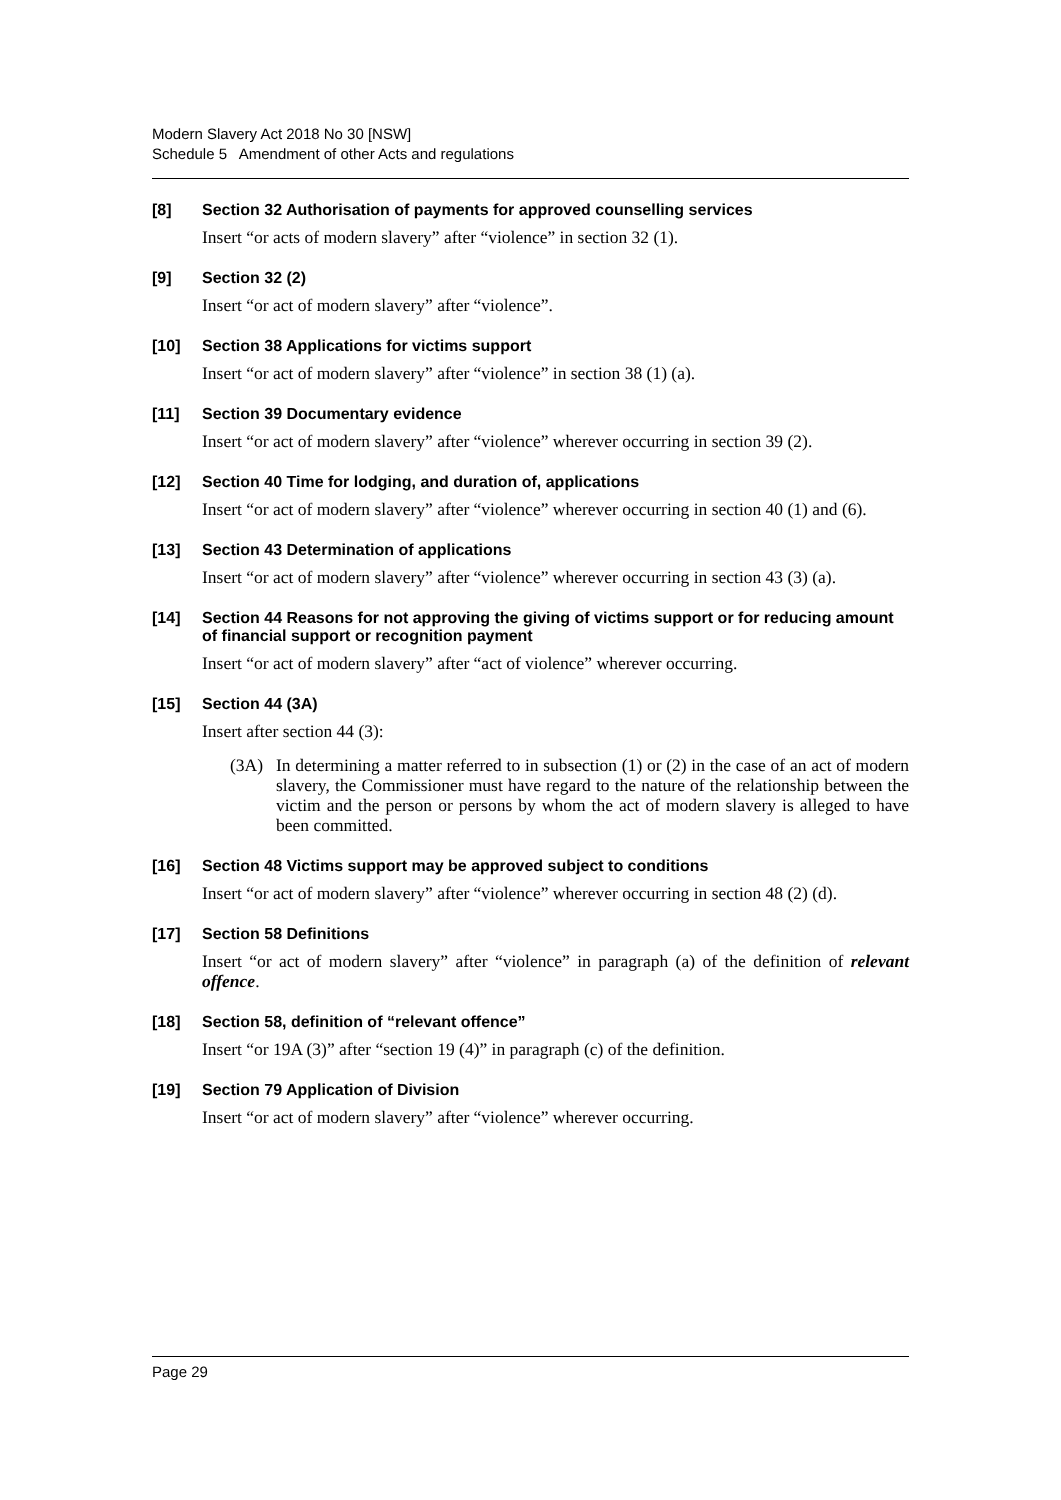Modern Slavery Act 2018 No 30 [NSW]
Schedule 5 Amendment of other Acts and regulations
[8]
Section 32 Authorisation of payments for approved counselling services
Insert “or acts of modern slavery” after “violence” in section 32 (1).
[9]
Section 32 (2)
Insert “or act of modern slavery” after “violence”.
[10]
Section 38 Applications for victims support
Insert “or act of modern slavery” after “violence” in section 38 (1) (a).
[11]
Section 39 Documentary evidence
Insert “or act of modern slavery” after “violence” wherever occurring in section 39 (2).
[12]
Section 40 Time for lodging, and duration of, applications
Insert “or act of modern slavery” after “violence” wherever occurring in section 40 (1) and (6).
[13]
Section 43 Determination of applications
Insert “or act of modern slavery” after “violence” wherever occurring in section 43 (3) (a).
[14]
Section 44 Reasons for not approving the giving of victims support or for reducing amount of financial support or recognition payment
Insert “or act of modern slavery” after “act of violence” wherever occurring.
[15]
Section 44 (3A)
Insert after section 44 (3):
(3A) In determining a matter referred to in subsection (1) or (2) in the case of an act of modern slavery, the Commissioner must have regard to the nature of the relationship between the victim and the person or persons by whom the act of modern slavery is alleged to have been committed.
[16]
Section 48 Victims support may be approved subject to conditions
Insert “or act of modern slavery” after “violence” wherever occurring in section 48 (2) (d).
[17]
Section 58 Definitions
Insert “or act of modern slavery” after “violence” in paragraph (a) of the definition of relevant offence.
[18]
Section 58, definition of “relevant offence”
Insert “or 19A (3)” after “section 19 (4)” in paragraph (c) of the definition.
[19]
Section 79 Application of Division
Insert “or act of modern slavery” after “violence” wherever occurring.
Page 29